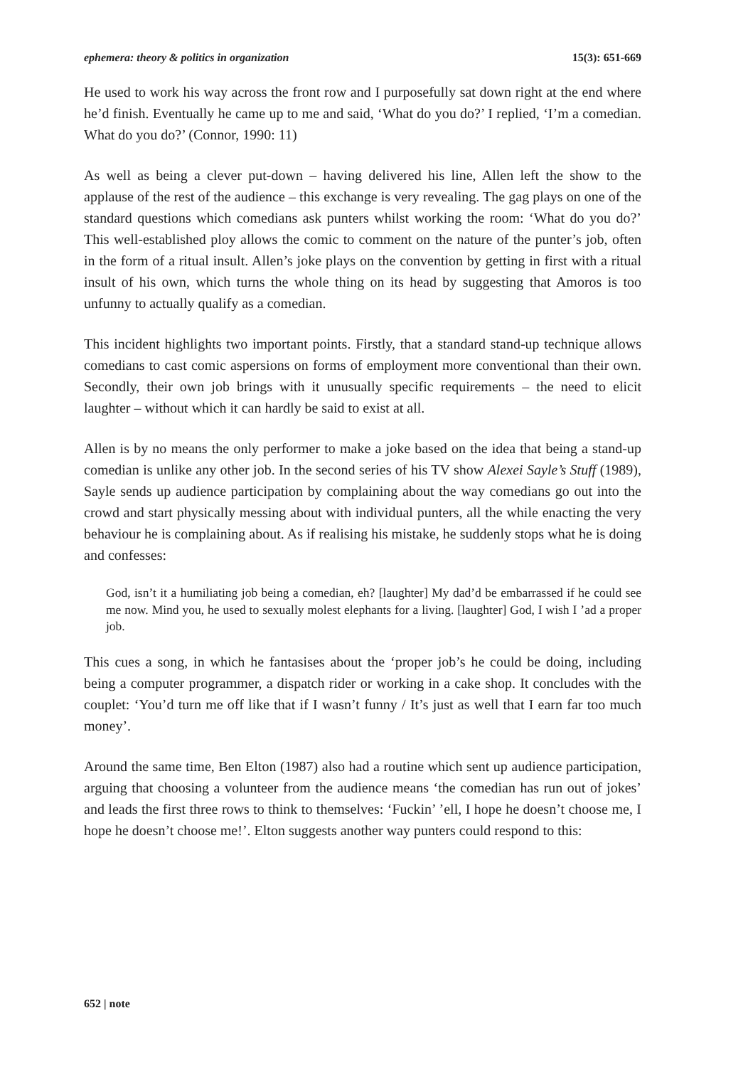ephemera: theory & politics in organization 15(3): 651-669
He used to work his way across the front row and I purposefully sat down right at the end where he’d finish. Eventually he came up to me and said, ‘What do you do?’ I replied, ‘I’m a comedian. What do you do?’ (Connor, 1990: 11)
As well as being a clever put-down – having delivered his line, Allen left the show to the applause of the rest of the audience – this exchange is very revealing. The gag plays on one of the standard questions which comedians ask punters whilst working the room: ‘What do you do?’ This well-established ploy allows the comic to comment on the nature of the punter’s job, often in the form of a ritual insult. Allen’s joke plays on the convention by getting in first with a ritual insult of his own, which turns the whole thing on its head by suggesting that Amoros is too unfunny to actually qualify as a comedian.
This incident highlights two important points. Firstly, that a standard stand-up technique allows comedians to cast comic aspersions on forms of employment more conventional than their own. Secondly, their own job brings with it unusually specific requirements – the need to elicit laughter – without which it can hardly be said to exist at all.
Allen is by no means the only performer to make a joke based on the idea that being a stand-up comedian is unlike any other job. In the second series of his TV show Alexei Sayle’s Stuff (1989), Sayle sends up audience participation by complaining about the way comedians go out into the crowd and start physically messing about with individual punters, all the while enacting the very behaviour he is complaining about. As if realising his mistake, he suddenly stops what he is doing and confesses:
God, isn’t it a humiliating job being a comedian, eh? [laughter] My dad’d be embarrassed if he could see me now. Mind you, he used to sexually molest elephants for a living. [laughter] God, I wish I ’ad a proper job.
This cues a song, in which he fantasises about the ‘proper job’s he could be doing, including being a computer programmer, a dispatch rider or working in a cake shop. It concludes with the couplet: ‘You’d turn me off like that if I wasn’t funny / It’s just as well that I earn far too much money’.
Around the same time, Ben Elton (1987) also had a routine which sent up audience participation, arguing that choosing a volunteer from the audience means ‘the comedian has run out of jokes’ and leads the first three rows to think to themselves: ‘Fuckin’ ’ell, I hope he doesn’t choose me, I hope he doesn’t choose me!’. Elton suggests another way punters could respond to this:
652 | note